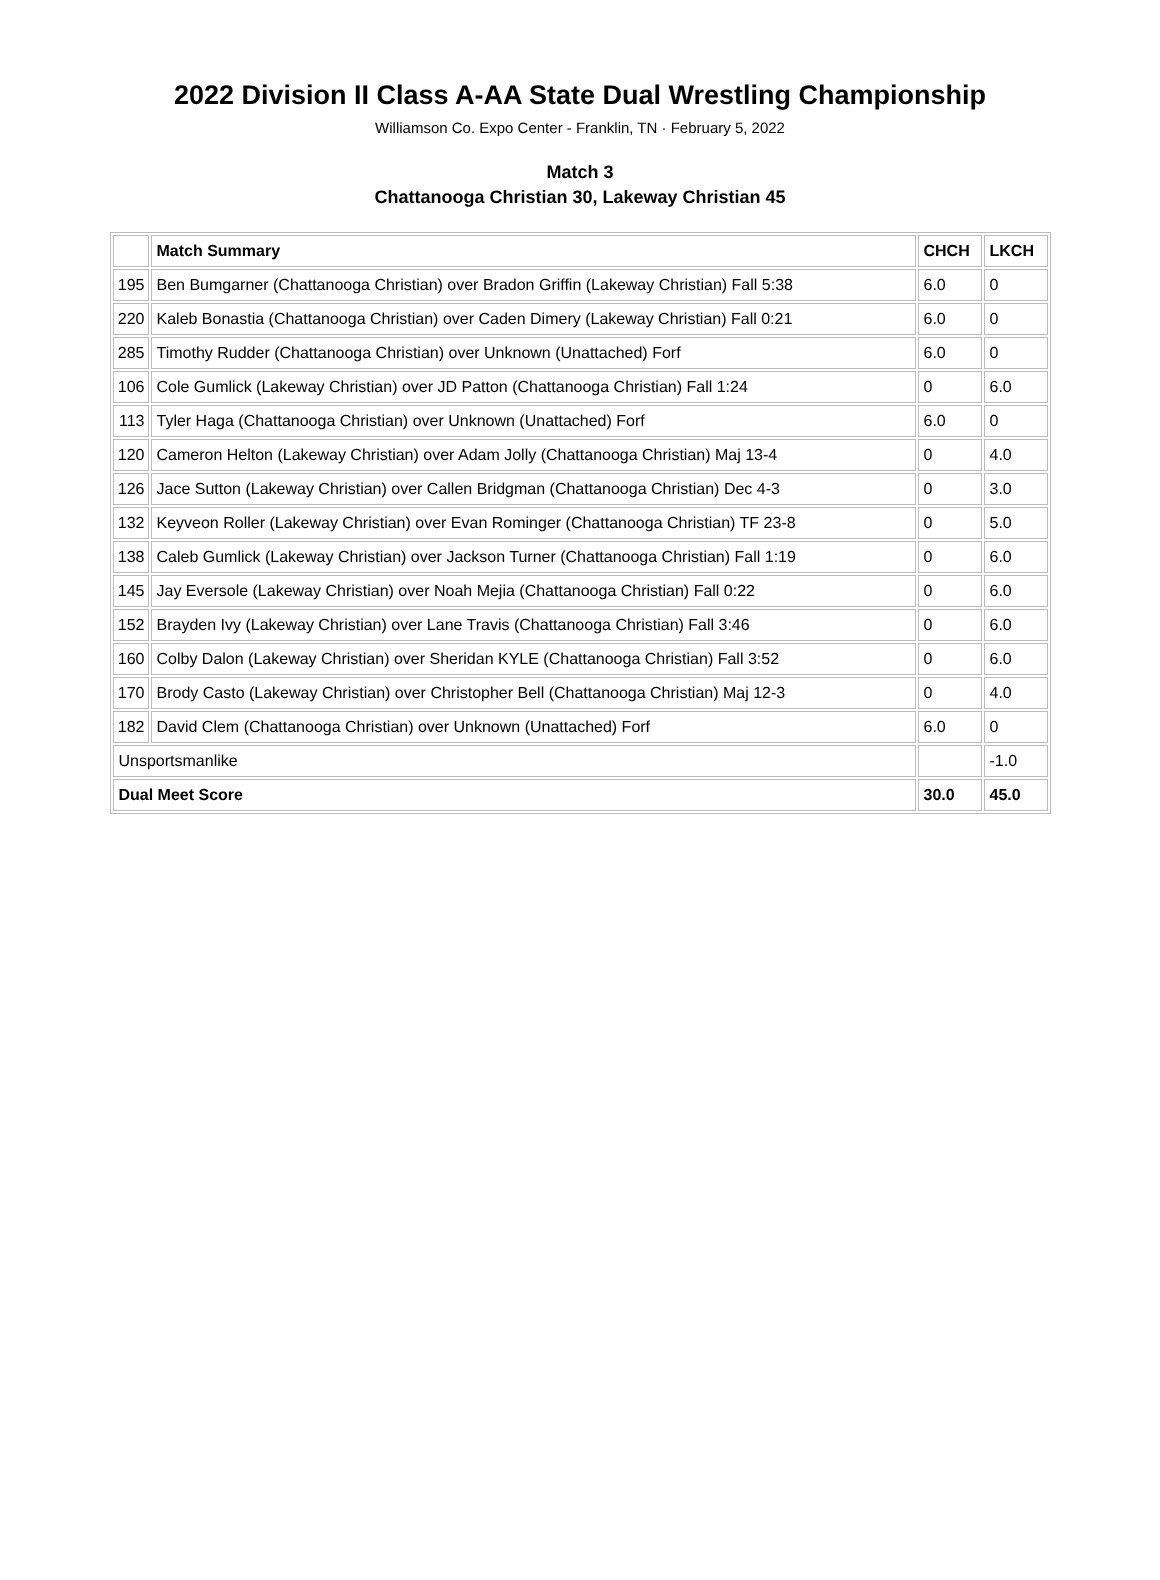2022 Division II Class A-AA State Dual Wrestling Championship
Williamson Co. Expo Center - Franklin, TN · February 5, 2022
Match 3
Chattanooga Christian 30, Lakeway Christian 45
| | Match Summary | CHCH | LKCH |
| --- | --- | --- | --- |
| 195 | Ben Bumgarner (Chattanooga Christian) over Bradon Griffin (Lakeway Christian) Fall 5:38 | 6.0 | 0 |
| 220 | Kaleb Bonastia (Chattanooga Christian) over Caden Dimery (Lakeway Christian) Fall 0:21 | 6.0 | 0 |
| 285 | Timothy Rudder (Chattanooga Christian) over Unknown (Unattached) Forf | 6.0 | 0 |
| 106 | Cole Gumlick (Lakeway Christian) over JD Patton (Chattanooga Christian) Fall 1:24 | 0 | 6.0 |
| 113 | Tyler Haga (Chattanooga Christian) over Unknown (Unattached) Forf | 6.0 | 0 |
| 120 | Cameron Helton (Lakeway Christian) over Adam Jolly (Chattanooga Christian) Maj 13-4 | 0 | 4.0 |
| 126 | Jace Sutton (Lakeway Christian) over Callen Bridgman (Chattanooga Christian) Dec 4-3 | 0 | 3.0 |
| 132 | Keyveon Roller (Lakeway Christian) over Evan Rominger (Chattanooga Christian) TF 23-8 | 0 | 5.0 |
| 138 | Caleb Gumlick (Lakeway Christian) over Jackson Turner (Chattanooga Christian) Fall 1:19 | 0 | 6.0 |
| 145 | Jay Eversole (Lakeway Christian) over Noah Mejia (Chattanooga Christian) Fall 0:22 | 0 | 6.0 |
| 152 | Brayden Ivy (Lakeway Christian) over Lane Travis (Chattanooga Christian) Fall 3:46 | 0 | 6.0 |
| 160 | Colby Dalon (Lakeway Christian) over Sheridan KYLE (Chattanooga Christian) Fall 3:52 | 0 | 6.0 |
| 170 | Brody Casto (Lakeway Christian) over Christopher Bell (Chattanooga Christian) Maj 12-3 | 0 | 4.0 |
| 182 | David Clem (Chattanooga Christian) over Unknown (Unattached) Forf | 6.0 | 0 |
| Unsportsmanlike | | | -1.0 |
| Dual Meet Score | | 30.0 | 45.0 |